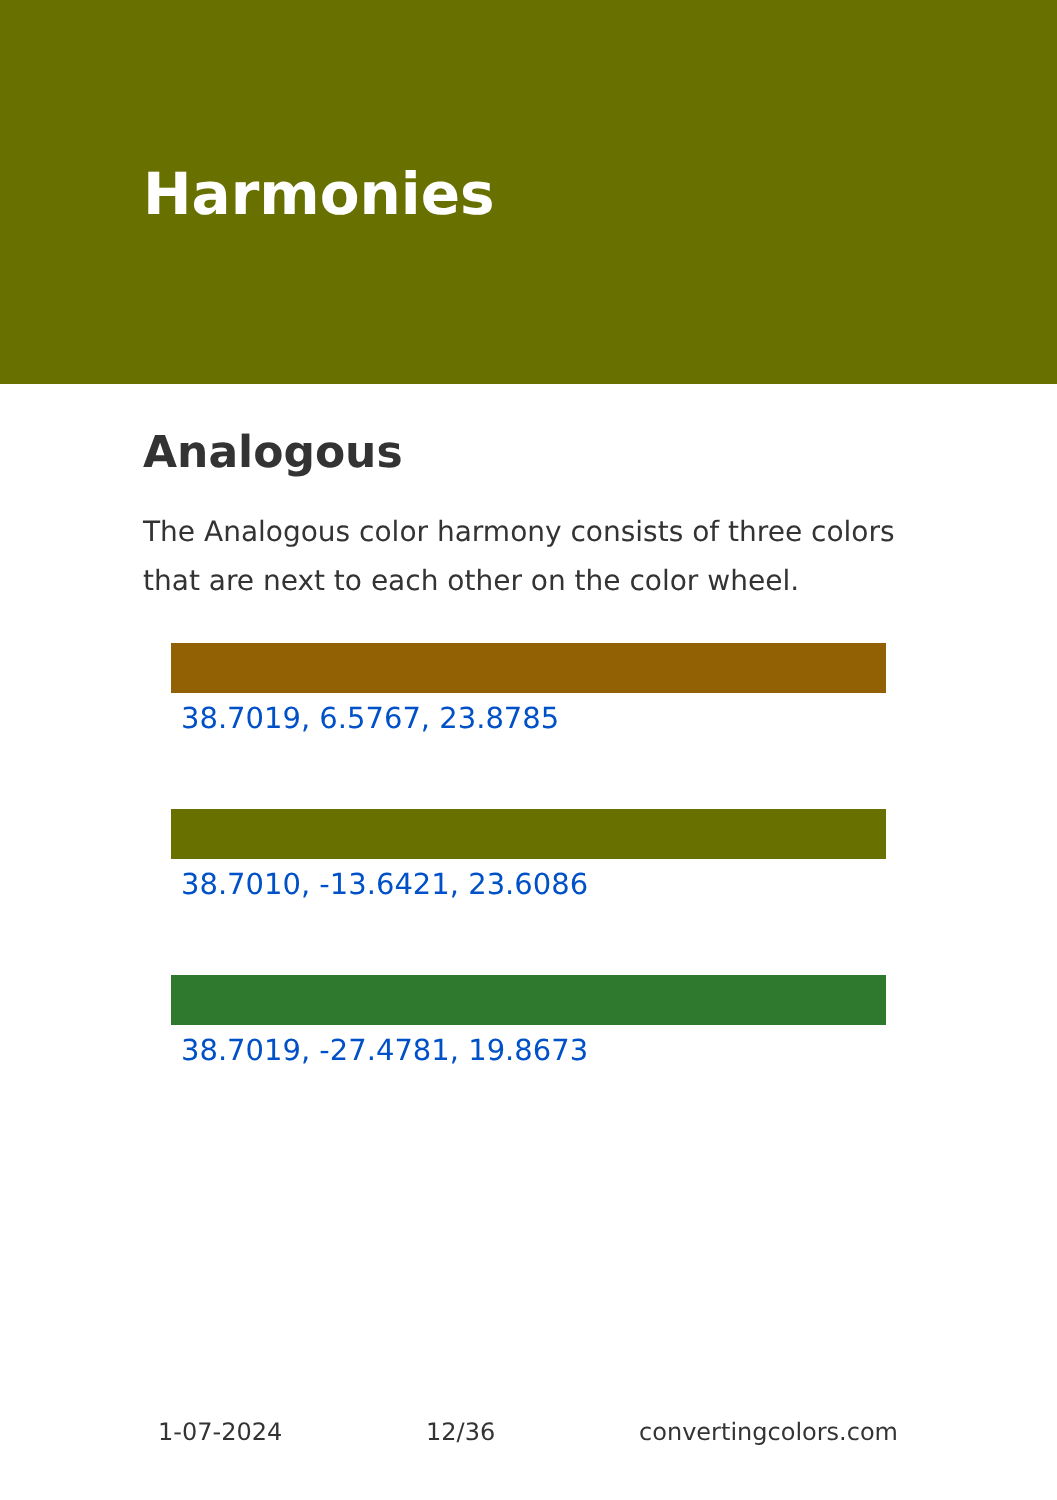Harmonies
Analogous
The Analogous color harmony consists of three colors that are next to each other on the color wheel.
38.7019, 6.5767, 23.8785
38.7010, -13.6421, 23.6086
38.7019, -27.4781, 19.8673
1-07-2024 12/36 convertingcolors.com